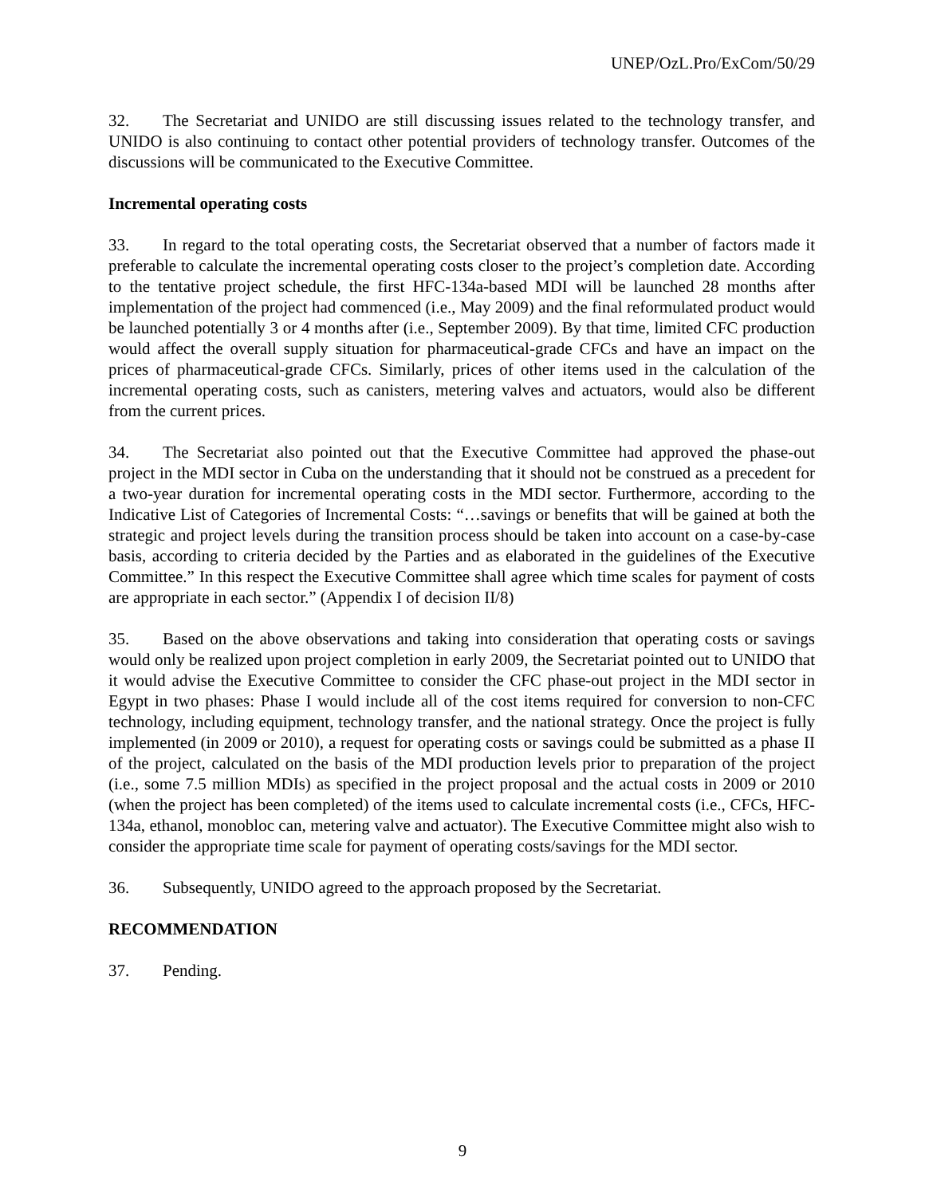UNEP/OzL.Pro/ExCom/50/29
32. The Secretariat and UNIDO are still discussing issues related to the technology transfer, and UNIDO is also continuing to contact other potential providers of technology transfer. Outcomes of the discussions will be communicated to the Executive Committee.
Incremental operating costs
33. In regard to the total operating costs, the Secretariat observed that a number of factors made it preferable to calculate the incremental operating costs closer to the project’s completion date. According to the tentative project schedule, the first HFC-134a-based MDI will be launched 28 months after implementation of the project had commenced (i.e., May 2009) and the final reformulated product would be launched potentially 3 or 4 months after (i.e., September 2009). By that time, limited CFC production would affect the overall supply situation for pharmaceutical-grade CFCs and have an impact on the prices of pharmaceutical-grade CFCs. Similarly, prices of other items used in the calculation of the incremental operating costs, such as canisters, metering valves and actuators, would also be different from the current prices.
34. The Secretariat also pointed out that the Executive Committee had approved the phase-out project in the MDI sector in Cuba on the understanding that it should not be construed as a precedent for a two-year duration for incremental operating costs in the MDI sector. Furthermore, according to the Indicative List of Categories of Incremental Costs: “…savings or benefits that will be gained at both the strategic and project levels during the transition process should be taken into account on a case-by-case basis, according to criteria decided by the Parties and as elaborated in the guidelines of the Executive Committee.” In this respect the Executive Committee shall agree which time scales for payment of costs are appropriate in each sector.” (Appendix I of decision II/8)
35. Based on the above observations and taking into consideration that operating costs or savings would only be realized upon project completion in early 2009, the Secretariat pointed out to UNIDO that it would advise the Executive Committee to consider the CFC phase-out project in the MDI sector in Egypt in two phases: Phase I would include all of the cost items required for conversion to non-CFC technology, including equipment, technology transfer, and the national strategy. Once the project is fully implemented (in 2009 or 2010), a request for operating costs or savings could be submitted as a phase II of the project, calculated on the basis of the MDI production levels prior to preparation of the project (i.e., some 7.5 million MDIs) as specified in the project proposal and the actual costs in 2009 or 2010 (when the project has been completed) of the items used to calculate incremental costs (i.e., CFCs, HFC-134a, ethanol, monobloc can, metering valve and actuator). The Executive Committee might also wish to consider the appropriate time scale for payment of operating costs/savings for the MDI sector.
36. Subsequently, UNIDO agreed to the approach proposed by the Secretariat.
RECOMMENDATION
37. Pending.
9